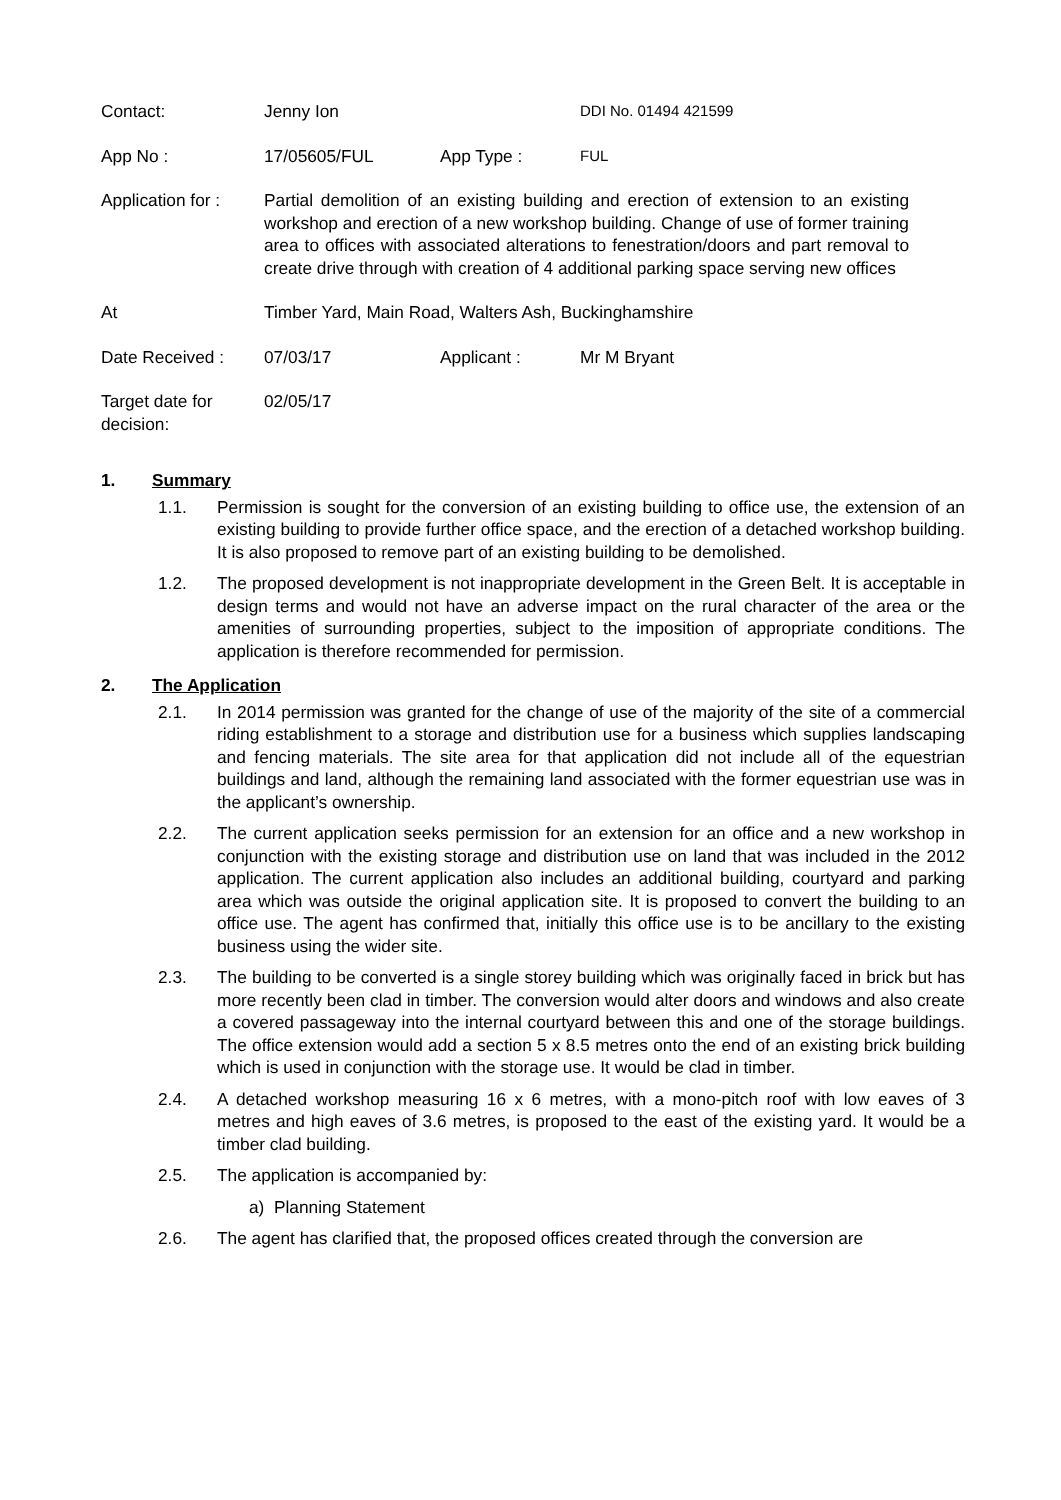| Contact: | Jenny Ion | | DDI No. 01494 421599 |
| App No : | 17/05605/FUL | App Type : | FUL |
| Application for : | Partial demolition of an existing building and erection of extension to an existing workshop and erection of a new workshop building. Change of use of former training area to offices with associated alterations to fenestration/doors and part removal to create drive through with creation of 4 additional parking space serving new offices | | |
| At | Timber Yard, Main Road, Walters Ash, Buckinghamshire | | |
| Date Received : | 07/03/17 | Applicant : | Mr M Bryant |
| Target date for decision: | 02/05/17 | | |
1. Summary
1.1. Permission is sought for the conversion of an existing building to office use, the extension of an existing building to provide further office space, and the erection of a detached workshop building. It is also proposed to remove part of an existing building to be demolished.
1.2. The proposed development is not inappropriate development in the Green Belt. It is acceptable in design terms and would not have an adverse impact on the rural character of the area or the amenities of surrounding properties, subject to the imposition of appropriate conditions. The application is therefore recommended for permission.
2. The Application
2.1. In 2014 permission was granted for the change of use of the majority of the site of a commercial riding establishment to a storage and distribution use for a business which supplies landscaping and fencing materials. The site area for that application did not include all of the equestrian buildings and land, although the remaining land associated with the former equestrian use was in the applicant’s ownership.
2.2. The current application seeks permission for an extension for an office and a new workshop in conjunction with the existing storage and distribution use on land that was included in the 2012 application. The current application also includes an additional building, courtyard and parking area which was outside the original application site. It is proposed to convert the building to an office use. The agent has confirmed that, initially this office use is to be ancillary to the existing business using the wider site.
2.3. The building to be converted is a single storey building which was originally faced in brick but has more recently been clad in timber. The conversion would alter doors and windows and also create a covered passageway into the internal courtyard between this and one of the storage buildings. The office extension would add a section 5 x 8.5 metres onto the end of an existing brick building which is used in conjunction with the storage use. It would be clad in timber.
2.4. A detached workshop measuring 16 x 6 metres, with a mono-pitch roof with low eaves of 3 metres and high eaves of 3.6 metres, is proposed to the east of the existing yard. It would be a timber clad building.
2.5. The application is accompanied by:
a) Planning Statement
2.6. The agent has clarified that, the proposed offices created through the conversion are